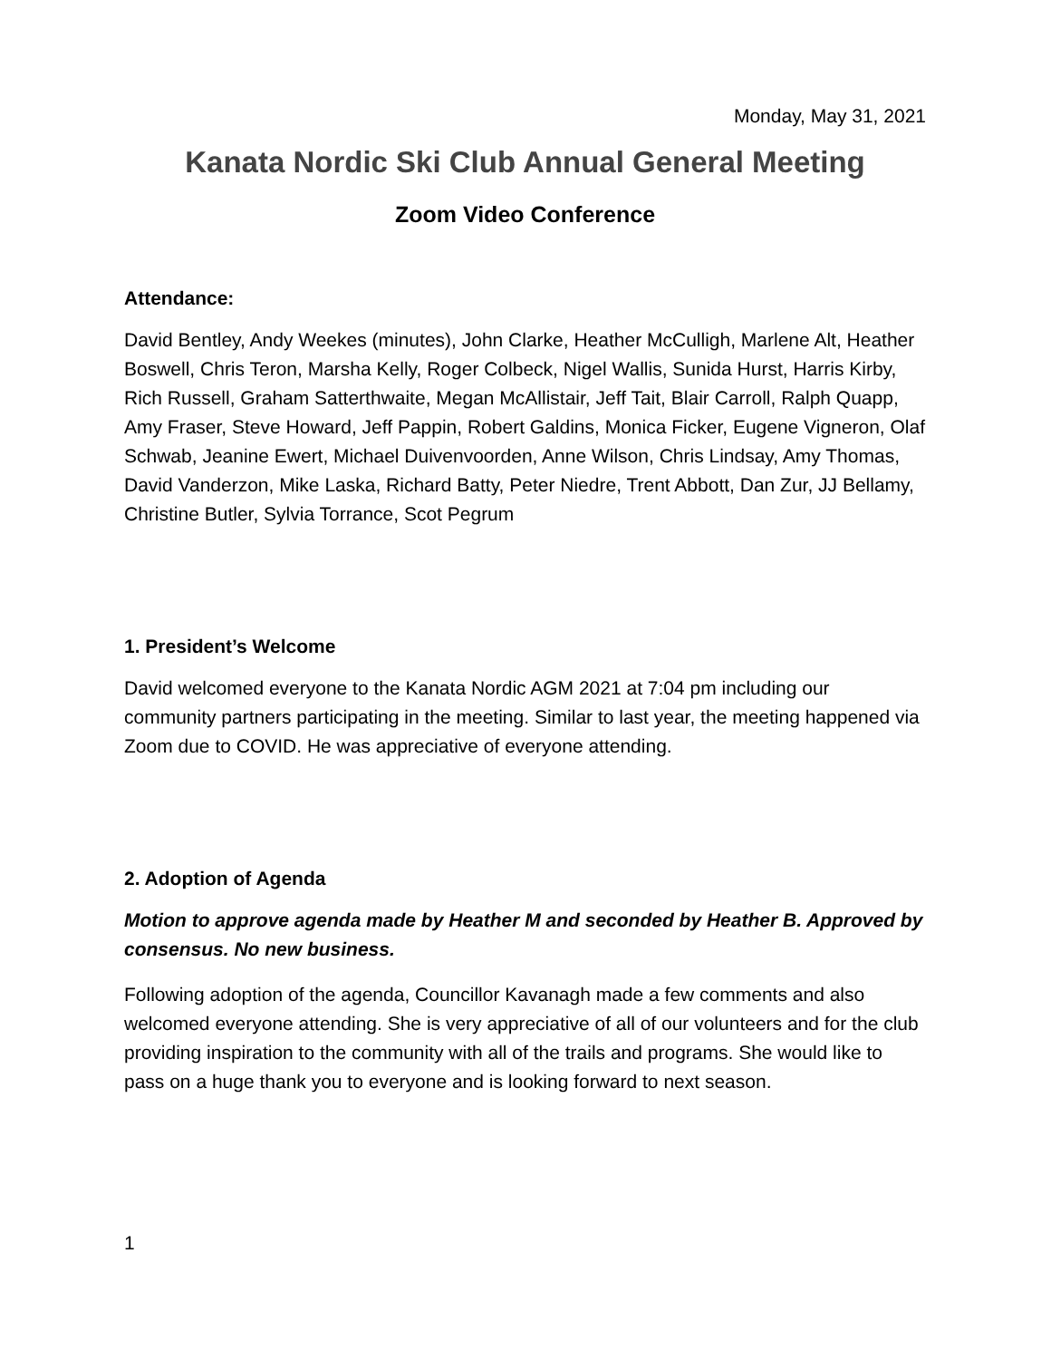Monday, May 31, 2021
Kanata Nordic Ski Club Annual General Meeting
Zoom Video Conference
Attendance:
David Bentley, Andy Weekes (minutes), John Clarke, Heather McCulligh, Marlene Alt, Heather Boswell, Chris Teron, Marsha Kelly, Roger Colbeck, Nigel Wallis, Sunida Hurst, Harris Kirby, Rich Russell, Graham Satterthwaite, Megan McAllistair, Jeff Tait, Blair Carroll, Ralph Quapp, Amy Fraser, Steve Howard, Jeff Pappin, Robert Galdins, Monica Ficker, Eugene Vigneron, Olaf Schwab, Jeanine Ewert, Michael Duivenvoorden, Anne Wilson, Chris Lindsay, Amy Thomas, David Vanderzon, Mike Laska, Richard Batty, Peter Niedre, Trent Abbott, Dan Zur, JJ Bellamy, Christine Butler, Sylvia Torrance, Scot Pegrum
1. President’s Welcome
David welcomed everyone to the Kanata Nordic AGM 2021 at 7:04 pm including our community partners participating in the meeting. Similar to last year, the meeting happened via Zoom due to COVID. He was appreciative of everyone attending.
2. Adoption of Agenda
Motion to approve agenda made by Heather M and seconded by Heather B. Approved by consensus. No new business.
Following adoption of the agenda, Councillor Kavanagh made a few comments and also welcomed everyone attending. She is very appreciative of all of our volunteers and for the club providing inspiration to the community with all of the trails and programs. She would like to pass on a huge thank you to everyone and is looking forward to next season.
1